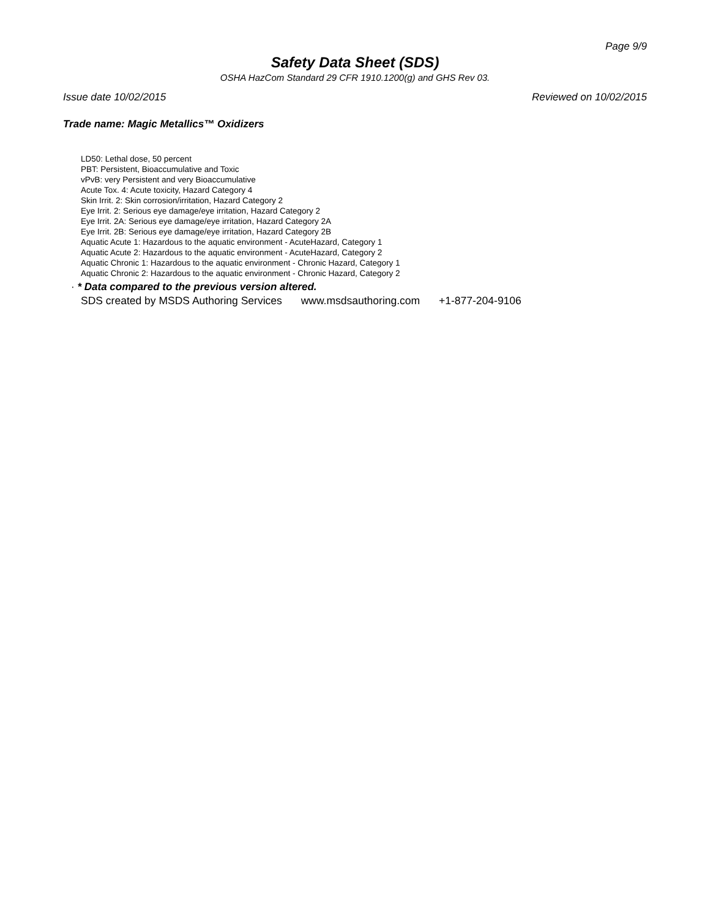Page 9/9
Safety Data Sheet (SDS)
OSHA HazCom Standard 29 CFR 1910.1200(g) and GHS Rev 03.
Issue date 10/02/2015 Reviewed on 10/02/2015
Trade name: Magic Metallics™ Oxidizers
LD50: Lethal dose, 50 percent
PBT: Persistent, Bioaccumulative and Toxic
vPvB: very Persistent and very Bioaccumulative
Acute Tox. 4: Acute toxicity, Hazard Category 4
Skin Irrit. 2: Skin corrosion/irritation, Hazard Category 2
Eye Irrit. 2: Serious eye damage/eye irritation, Hazard Category 2
Eye Irrit. 2A: Serious eye damage/eye irritation, Hazard Category 2A
Eye Irrit. 2B: Serious eye damage/eye irritation, Hazard Category 2B
Aquatic Acute 1: Hazardous to the aquatic environment - AcuteHazard, Category 1
Aquatic Acute 2: Hazardous to the aquatic environment - AcuteHazard, Category 2
Aquatic Chronic 1: Hazardous to the aquatic environment - Chronic Hazard, Category 1
Aquatic Chronic 2: Hazardous to the aquatic environment - Chronic Hazard, Category 2
· * Data compared to the previous version altered.
SDS created by MSDS Authoring Services www.msdsauthoring.com +1-877-204-9106